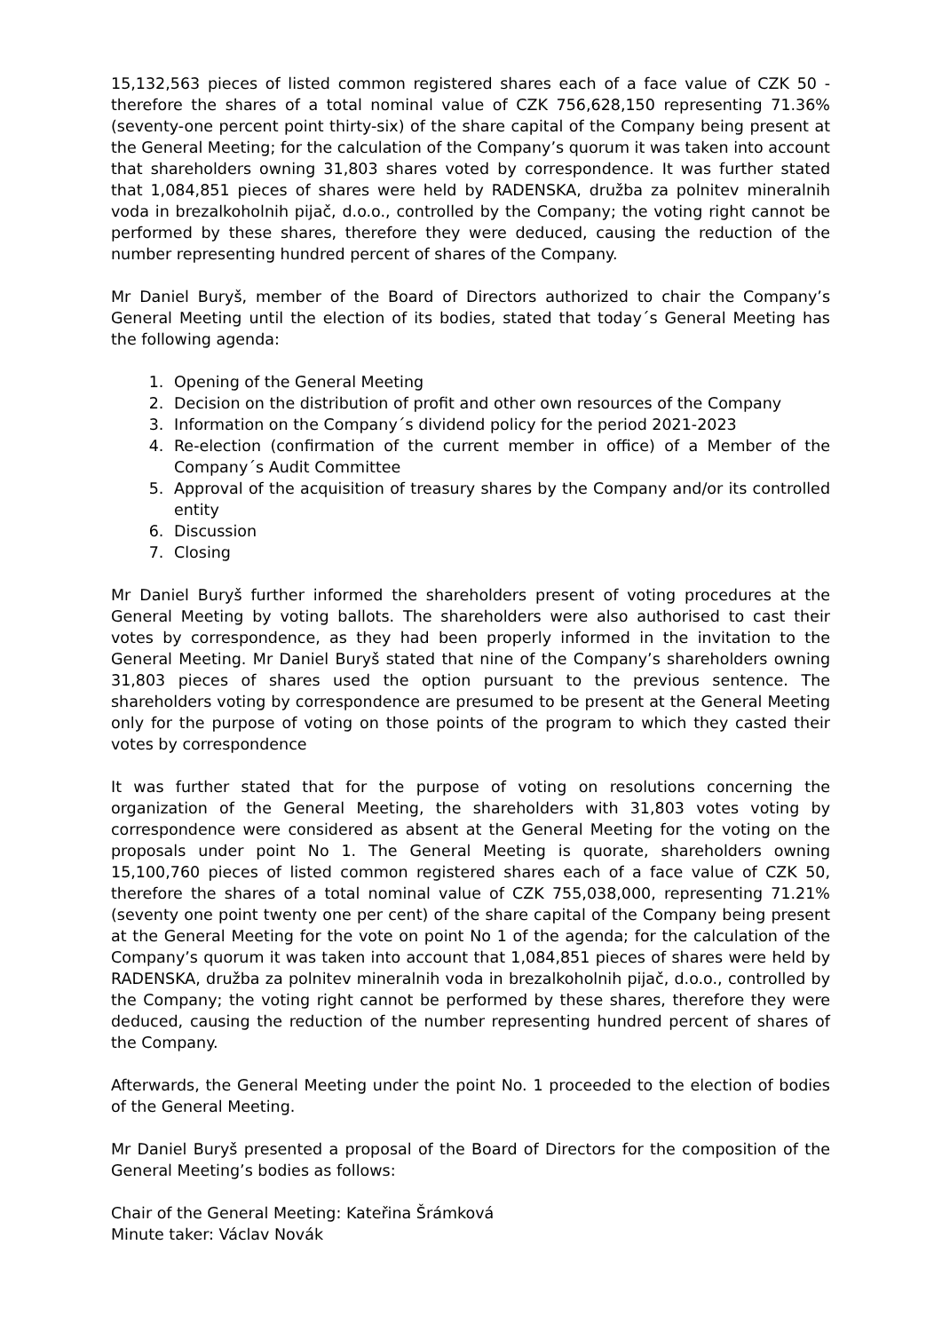15,132,563 pieces of listed common registered shares each of a face value of CZK 50 - therefore the shares of a total nominal value of CZK 756,628,150 representing 71.36% (seventy-one percent point thirty-six) of the share capital of the Company being present at the General Meeting; for the calculation of the Company’s quorum it was taken into account that shareholders owning 31,803 shares voted by correspondence. It was further stated that 1,084,851 pieces of shares were held by RADENSKA, družba za polnitev mineralnih voda in brezalkoholnih pijač, d.o.o., controlled by the Company; the voting right cannot be performed by these shares, therefore they were deduced, causing the reduction of the number representing hundred percent of shares of the Company.
Mr Daniel Buryš, member of the Board of Directors authorized to chair the Company’s General Meeting until the election of its bodies, stated that today´s General Meeting has the following agenda:
1. Opening of the General Meeting
2. Decision on the distribution of profit and other own resources of the Company
3. Information on the Company´s dividend policy for the period 2021-2023
4. Re-election (confirmation of the current member in office) of a Member of the Company´s Audit Committee
5. Approval of the acquisition of treasury shares by the Company and/or its controlled entity
6. Discussion
7. Closing
Mr Daniel Buryš further informed the shareholders present of voting procedures at the General Meeting by voting ballots. The shareholders were also authorised to cast their votes by correspondence, as they had been properly informed in the invitation to the General Meeting. Mr Daniel Buryš stated that nine of the Company’s shareholders owning 31,803 pieces of shares used the option pursuant to the previous sentence. The shareholders voting by correspondence are presumed to be present at the General Meeting only for the purpose of voting on those points of the program to which they casted their votes by correspondence
It was further stated that for the purpose of voting on resolutions concerning the organization of the General Meeting, the shareholders with 31,803 votes voting by correspondence were considered as absent at the General Meeting for the voting on the proposals under point No 1. The General Meeting is quorate, shareholders owning 15,100,760 pieces of listed common registered shares each of a face value of CZK 50, therefore the shares of a total nominal value of CZK 755,038,000, representing 71.21% (seventy one point twenty one per cent) of the share capital of the Company being present at the General Meeting for the vote on point No 1 of the agenda; for the calculation of the Company’s quorum it was taken into account that 1,084,851 pieces of shares were held by RADENSKA, družba za polnitev mineralnih voda in brezalkoholnih pijač, d.o.o., controlled by the Company; the voting right cannot be performed by these shares, therefore they were deduced, causing the reduction of the number representing hundred percent of shares of the Company.
Afterwards, the General Meeting under the point No. 1 proceeded to the election of bodies of the General Meeting.
Mr Daniel Buryš presented a proposal of the Board of Directors for the composition of the General Meeting’s bodies as follows:
Chair of the General Meeting: Kateřina Šrámková
Minute taker: Václav Novák